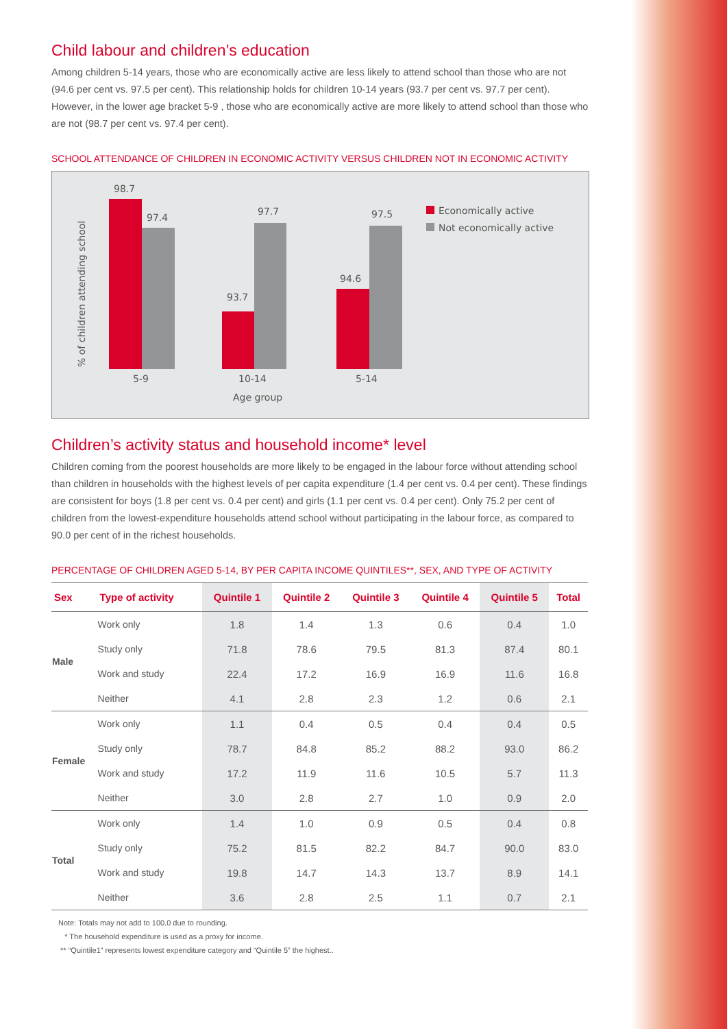Child labour and children’s education
Among children 5-14 years, those who are economically active are less likely to attend school than those who are not (94.6 per cent vs. 97.5 per cent). This relationship holds for children 10-14 years (93.7 per cent vs. 97.7 per cent). However, in the lower age bracket 5-9 , those who are economically active are more likely to attend school than those who are not (98.7 per cent vs. 97.4 per cent).
SCHOOL ATTENDANCE OF CHILDREN IN ECONOMIC ACTIVITY VERSUS CHILDREN NOT IN ECONOMIC ACTIVITY
% of children attending school
98.7
97.4
93.7
97.7
94.6
97.5
5-9
10-14
5-14
Age group
Economically active
Not economically active
Children’s activity status and household income* level
Children coming from the poorest households are more likely to be engaged in the labour force without attending school than children in households with the highest levels of per capita expenditure (1.4 per cent vs. 0.4 per cent). These findings are consistent for boys (1.8 per cent vs. 0.4 per cent) and girls (1.1 per cent vs. 0.4 per cent). Only 75.2 per cent of children from the lowest-expenditure households attend school without participating in the labour force, as compared to 90.0 per cent of in the richest households.
PERCENTAGE OF CHILDREN AGED 5-14, BY PER CAPITA INCOME QUINTILES**, SEX, AND TYPE OF ACTIVITY
| Sex | Type of activity | Quintile 1 | Quintile 2 | Quintile 3 | Quintile 4 | Quintile 5 | Total |
| --- | --- | --- | --- | --- | --- | --- | --- |
| Male | Work only | 1.8 | 1.4 | 1.3 | 0.6 | 0.4 | 1.0 |
| | Study only | 71.8 | 78.6 | 79.5 | 81.3 | 87.4 | 80.1 |
| | Work and study | 22.4 | 17.2 | 16.9 | 16.9 | 11.6 | 16.8 |
| | Neither | 4.1 | 2.8 | 2.3 | 1.2 | 0.6 | 2.1 |
| Female | Work only | 1.1 | 0.4 | 0.5 | 0.4 | 0.4 | 0.5 |
| | Study only | 78.7 | 84.8 | 85.2 | 88.2 | 93.0 | 86.2 |
| | Work and study | 17.2 | 11.9 | 11.6 | 10.5 | 5.7 | 11.3 |
| | Neither | 3.0 | 2.8 | 2.7 | 1.0 | 0.9 | 2.0 |
| Total | Work only | 1.4 | 1.0 | 0.9 | 0.5 | 0.4 | 0.8 |
| | Study only | 75.2 | 81.5 | 82.2 | 84.7 | 90.0 | 83.0 |
| | Work and study | 19.8 | 14.7 | 14.3 | 13.7 | 8.9 | 14.1 |
| | Neither | 3.6 | 2.8 | 2.5 | 1.1 | 0.7 | 2.1 |
Note: Totals may not add to 100.0 due to rounding.
* The household expenditure is used as a proxy for income.
** “Quintile1” represents lowest expenditure category and “Quintile 5” the highest..